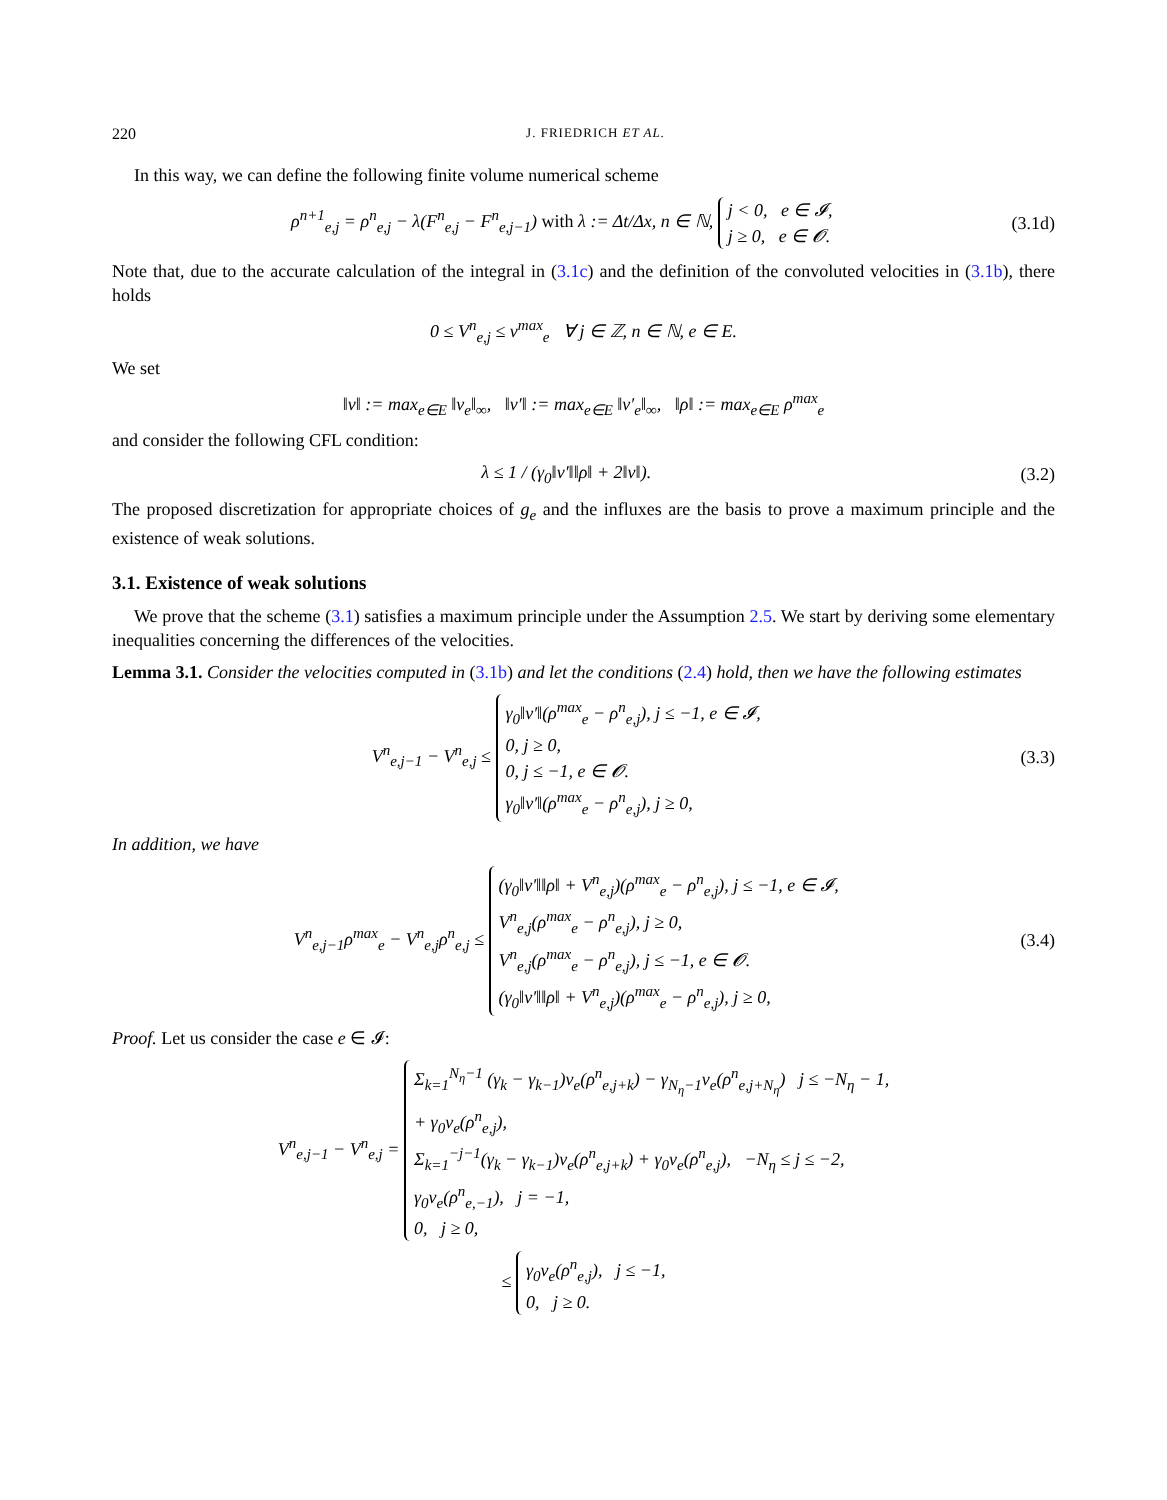220 J. FRIEDRICH ET AL.
In this way, we can define the following finite volume numerical scheme
ρ<sup>n+1</sup><sub>e,j</sub> = ρ<sup>n</sup><sub>e,j</sub> − λ(F<sup>n</sup><sub>e,j</sub> − F<sup>n</sup><sub>e,j−1</sub>) with λ := Δt/Δx, n ∈ ℕ, j < 0, e ∈ 𝓘,
j ≥ 0, e ∈ 𝓞.
(3.1d)
Note that, due to the accurate calculation of the integral in (3.1c) and the definition of the convoluted velocities in (3.1b), there holds
0 ≤ V<sup>n</sup><sub>e,j</sub> ≤ v<sup>max</sup><sub>e</sub> ∀ j ∈ ℤ, n ∈ ℕ, e ∈ E.
We set
‖v‖ := max<sub>e∈E</sub> ‖v<sub>e</sub>‖<sub>∞</sub>, ‖v′‖ := max<sub>e∈E</sub> ‖v′<sub>e</sub>‖<sub>∞</sub>, ‖ρ‖ := max<sub>e∈E</sub> ρ<sup>max</sup><sub>e</sub>
and consider the following CFL condition:
λ ≤ 1 / (γ<sub>0</sub>‖v′‖‖ρ‖ + 2‖v‖). (3.2)
The proposed discretization for appropriate choices of g<sub>e</sub> and the influxes are the basis to prove a maximum principle and the existence of weak solutions.
3.1. Existence of weak solutions
We prove that the scheme (3.1) satisfies a maximum principle under the Assumption 2.5. We start by deriving some elementary inequalities concerning the differences of the velocities.
Lemma 3.1. Consider the velocities computed in (3.1b) and let the conditions (2.4) hold, then we have the following estimates
V<sup>n</sup><sub>e,j−1</sub> − V<sup>n</sup><sub>e,j</sub> ≤ γ<sub>0</sub>‖v′‖(ρ<sup>max</sup><sub>e</sub> − ρ<sup>n</sup><sub>e,j</sub>), j ≤ −1, e ∈ 𝓘,
0, j ≥ 0,
0, j ≤ −1, e ∈ 𝓞.
γ<sub>0</sub>‖v′‖(ρ<sup>max</sup><sub>e</sub> − ρ<sup>n</sup><sub>e,j</sub>), j ≥ 0,
(3.3)
In addition, we have
V<sup>n</sup><sub>e,j−1</sub>ρ<sup>max</sup><sub>e</sub> − V<sup>n</sup><sub>e,j</sub>ρ<sup>n</sup><sub>e,j</sub> ≤ (γ<sub>0</sub>‖v′‖‖ρ‖ + V<sup>n</sup><sub>e,j</sub>)(ρ<sup>max</sup><sub>e</sub> − ρ<sup>n</sup><sub>e,j</sub>), j ≤ −1, e ∈ 𝓘,
V<sup>n</sup><sub>e,j</sub>(ρ<sup>max</sup><sub>e</sub> − ρ<sup>n</sup><sub>e,j</sub>), j ≥ 0,
V<sup>n</sup><sub>e,j</sub>(ρ<sup>max</sup><sub>e</sub> − ρ<sup>n</sup><sub>e,j</sub>), j ≤ −1, e ∈ 𝓞.
(γ<sub>0</sub>‖v′‖‖ρ‖ + V<sup>n</sup><sub>e,j</sub>)(ρ<sup>max</sup><sub>e</sub> − ρ<sup>n</sup><sub>e,j</sub>), j ≥ 0,
(3.4)
Proof. Let us consider the case e ∈ 𝓘:
V<sup>n</sup><sub>e,j−1</sub> − V<sup>n</sup><sub>e,j</sub> = Σ<sub>k=1</sub><sup>N<sub>η</sub>−1</sup> (γ<sub>k</sub> − γ<sub>k−1</sub>)v<sub>e</sub>(ρ<sup>n</sup><sub>e,j+k</sub>) − γ<sub>N<sub>η</sub>−1</sub>v<sub>e</sub>(ρ<sup>n</sup><sub>e,j+N<sub>η</sub></sub>) j ≤ −N<sub>η</sub> − 1,
+ γ<sub>0</sub>v<sub>e</sub>(ρ<sup>n</sup><sub>e,j</sub>),
Σ<sub>k=1</sub><sup>−j−1</sup>(γ<sub>k</sub> − γ<sub>k−1</sub>)v<sub>e</sub>(ρ<sup>n</sup><sub>e,j+k</sub>) + γ<sub>0</sub>v<sub>e</sub>(ρ<sup>n</sup><sub>e,j</sub>), −N<sub>η</sub> ≤ j ≤ −2,
γ<sub>0</sub>v<sub>e</sub>(ρ<sup>n</sup><sub>e,−1</sub>), j = −1,
0, j ≥ 0,
≤ γ<sub>0</sub>v<sub>e</sub>(ρ<sup>n</sup><sub>e,j</sub>), j ≤ −1,
0, j ≥ 0.